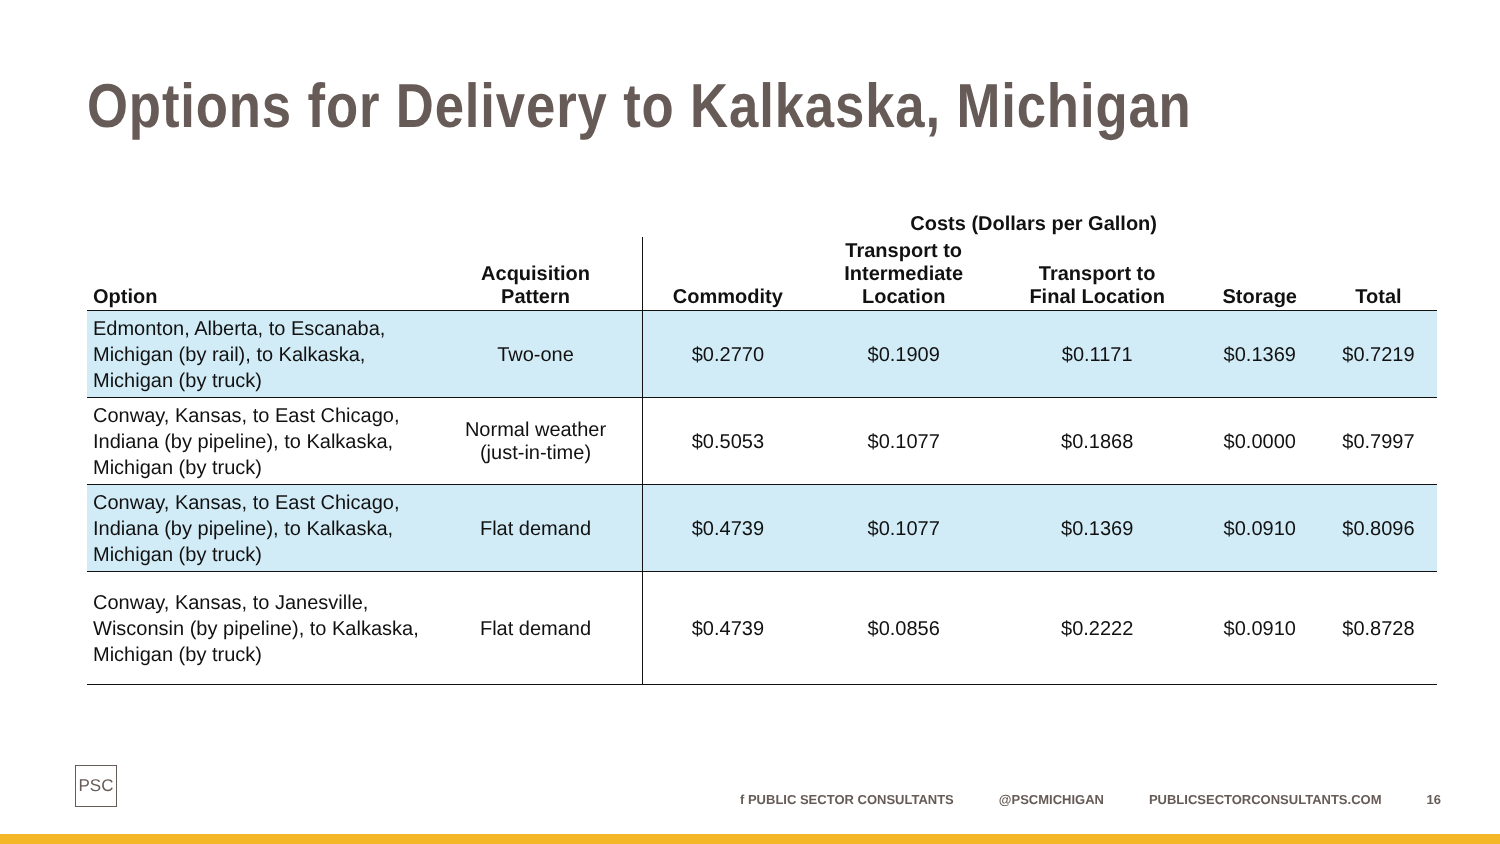Options for Delivery to Kalkaska, Michigan
| | | Costs (Dollars per Gallon) | | | | |
| --- | --- | --- | --- | --- | --- | --- |
| Option | Acquisition Pattern | Commodity | Transport to Intermediate Location | Transport to Final Location | Storage | Total |
| Edmonton, Alberta, to Escanaba, Michigan (by rail), to Kalkaska, Michigan (by truck) | Two-one | $0.2770 | $0.1909 | $0.1171 | $0.1369 | $0.7219 |
| Conway, Kansas, to East Chicago, Indiana (by pipeline), to Kalkaska, Michigan (by truck) | Normal weather (just-in-time) | $0.5053 | $0.1077 | $0.1868 | $0.0000 | $0.7997 |
| Conway, Kansas, to East Chicago, Indiana (by pipeline), to Kalkaska, Michigan (by truck) | Flat demand | $0.4739 | $0.1077 | $0.1369 | $0.0910 | $0.8096 |
| Conway, Kansas, to Janesville, Wisconsin (by pipeline), to Kalkaska, Michigan (by truck) | Flat demand | $0.4739 | $0.0856 | $0.2222 | $0.0910 | $0.8728 |
PSC
f PUBLIC SECTOR CONSULTANTS @PSCMICHIGAN PUBLICSECTORCONSULTANTS.COM 16